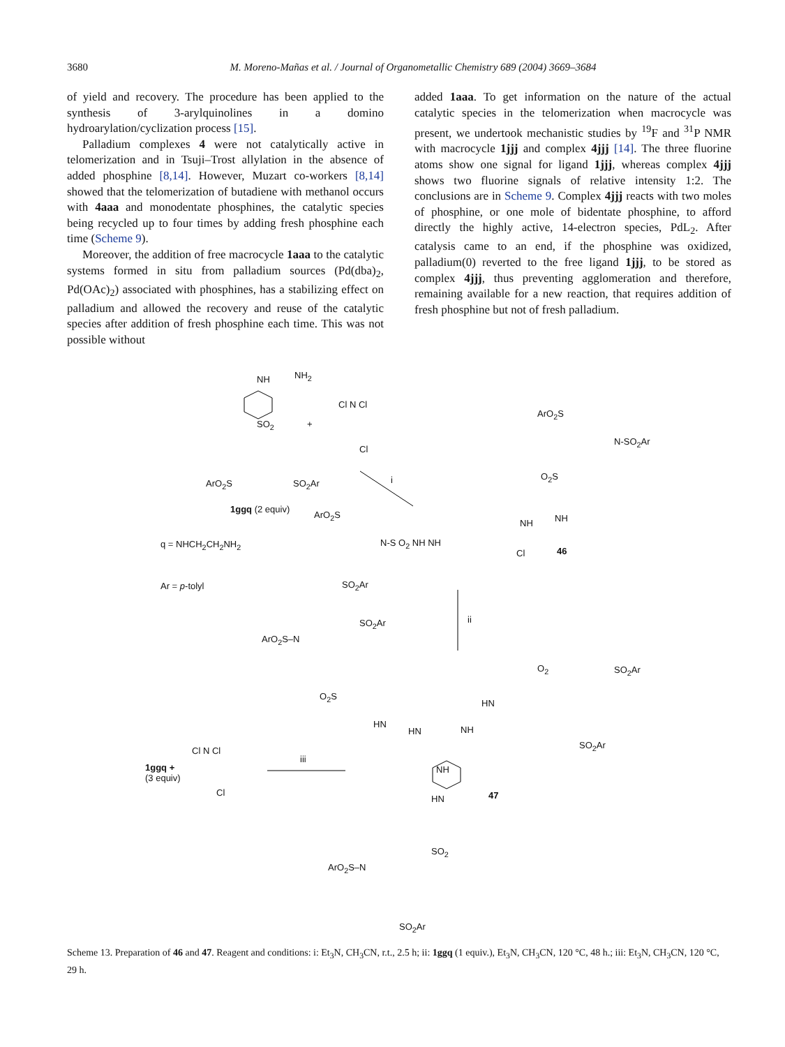3680 M. Moreno-Mañas et al. / Journal of Organometallic Chemistry 689 (2004) 3669–3684
of yield and recovery. The procedure has been applied to the synthesis of 3-arylquinolines in a domino hydroarylation/cyclization process [15].
Palladium complexes 4 were not catalytically active in telomerization and in Tsuji–Trost allylation in the absence of added phosphine [8,14]. However, Muzart co-workers [8,14] showed that the telomerization of butadiene with methanol occurs with 4aaa and monodentate phosphines, the catalytic species being recycled up to four times by adding fresh phosphine each time (Scheme 9).
Moreover, the addition of free macrocycle 1aaa to the catalytic systems formed in situ from palladium sources (Pd(dba)<sub>2</sub>, Pd(OAc)<sub>2</sub>) associated with phosphines, has a stabilizing effect on palladium and allowed the recovery and reuse of the catalytic species after addition of fresh phosphine each time. This was not possible without
added 1aaa. To get information on the nature of the actual catalytic species in the telomerization when macrocycle was present, we undertook mechanistic studies by <sup>19</sup>F and <sup>31</sup>P NMR with macrocycle 1jjj and complex 4jjj [14]. The three fluorine atoms show one signal for ligand 1jjj, whereas complex 4jjj shows two fluorine signals of relative intensity 1:2. The conclusions are in Scheme 9. Complex 4jjj reacts with two moles of phosphine, or one mole of bidentate phosphine, to afford directly the highly active, 14-electron species, PdL<sub>2</sub>. After catalysis came to an end, if the phosphine was oxidized, palladium(0) reverted to the free ligand 1jjj, to be stored as complex 4jjj, thus preventing agglomeration and therefore, remaining available for a new reaction, that requires addition of fresh phosphine but not of fresh palladium.
NH NH<sub>2</sub>
SO<sub>2</sub> +
Cl N Cl
Cl
ArO<sub>2</sub>S SO<sub>2</sub>Ar i
1ggq (2 equiv)
q = NHCH<sub>2</sub>CH<sub>2</sub>NH<sub>2</sub>
Ar = p-tolyl
ArO<sub>2</sub>S
N-S O<sub>2</sub> NH NH
SO<sub>2</sub>Ar
ArO<sub>2</sub>S
N-SO<sub>2</sub>Ar
O<sub>2</sub>S
NH NH
Cl 46
ii
ArO<sub>2</sub>S–N
SO<sub>2</sub>Ar
O<sub>2</sub>S
HN
HN NH
HN
O<sub>2</sub> SO<sub>2</sub>Ar
SO<sub>2</sub>Ar
Cl N Cl
Cl
1ggq +
(3 equiv)
iii
NH
HN 47
SO<sub>2</sub>
ArO<sub>2</sub>S–N
SO<sub>2</sub>Ar
Scheme 13. Preparation of 46 and 47. Reagent and conditions: i: Et<sub>3</sub>N, CH<sub>3</sub>CN, r.t., 2.5 h; ii: 1ggq (1 equiv.), Et<sub>3</sub>N, CH<sub>3</sub>CN, 120 °C, 48 h.; iii: Et<sub>3</sub>N, CH<sub>3</sub>CN, 120 °C, 29 h.